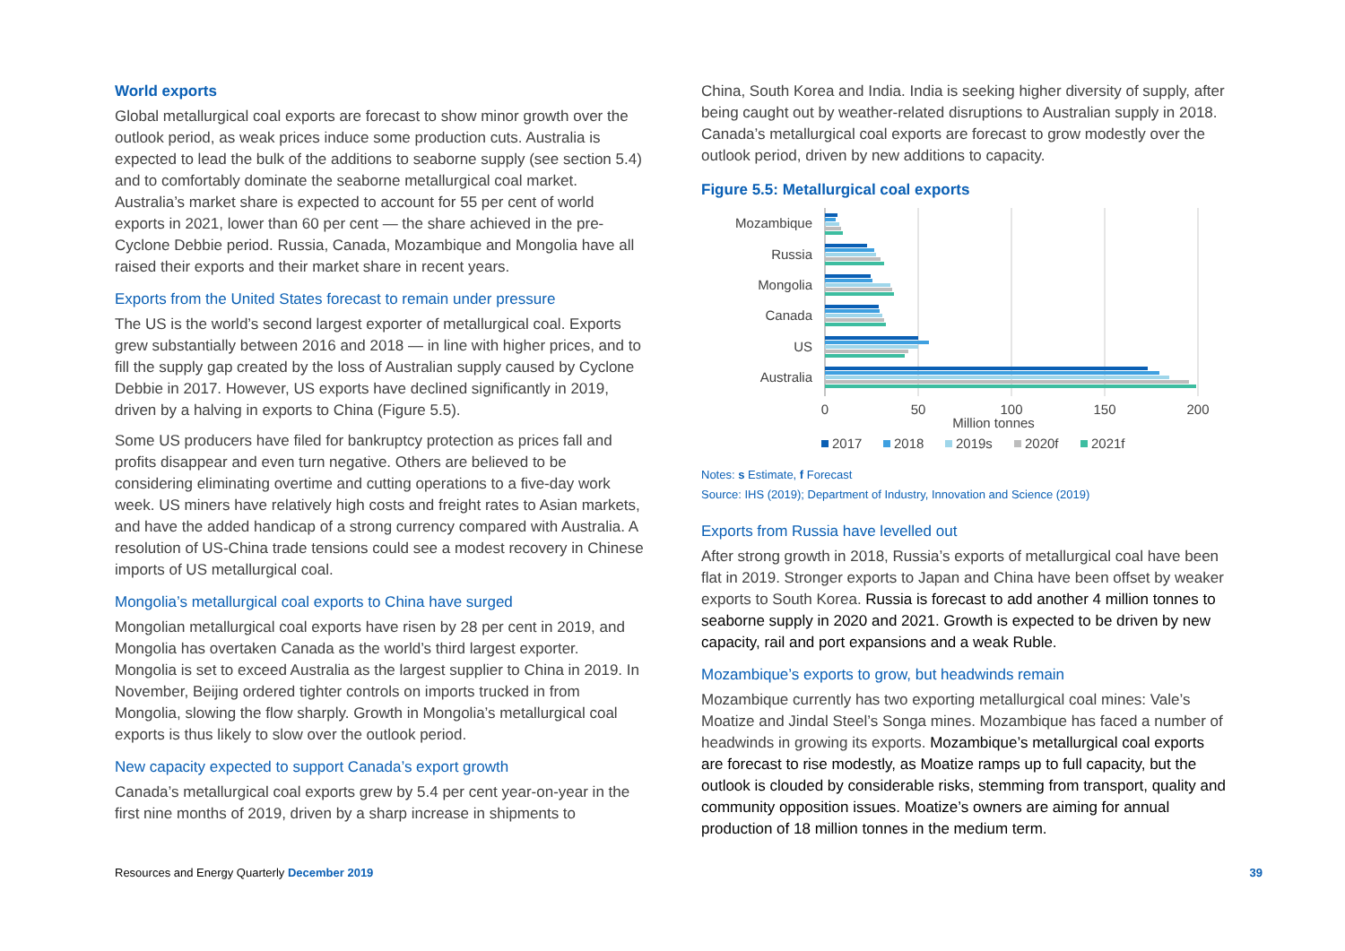World exports
Global metallurgical coal exports are forecast to show minor growth over the outlook period, as weak prices induce some production cuts. Australia is expected to lead the bulk of the additions to seaborne supply (see section 5.4) and to comfortably dominate the seaborne metallurgical coal market. Australia’s market share is expected to account for 55 per cent of world exports in 2021, lower than 60 per cent — the share achieved in the pre-Cyclone Debbie period. Russia, Canada, Mozambique and Mongolia have all raised their exports and their market share in recent years.
Exports from the United States forecast to remain under pressure
The US is the world’s second largest exporter of metallurgical coal. Exports grew substantially between 2016 and 2018 — in line with higher prices, and to fill the supply gap created by the loss of Australian supply caused by Cyclone Debbie in 2017. However, US exports have declined significantly in 2019, driven by a halving in exports to China (Figure 5.5).
Some US producers have filed for bankruptcy protection as prices fall and profits disappear and even turn negative. Others are believed to be considering eliminating overtime and cutting operations to a five-day work week. US miners have relatively high costs and freight rates to Asian markets, and have the added handicap of a strong currency compared with Australia. A resolution of US-China trade tensions could see a modest recovery in Chinese imports of US metallurgical coal.
Mongolia’s metallurgical coal exports to China have surged
Mongolian metallurgical coal exports have risen by 28 per cent in 2019, and Mongolia has overtaken Canada as the world’s third largest exporter. Mongolia is set to exceed Australia as the largest supplier to China in 2019. In November, Beijing ordered tighter controls on imports trucked in from Mongolia, slowing the flow sharply. Growth in Mongolia’s metallurgical coal exports is thus likely to slow over the outlook period.
New capacity expected to support Canada’s export growth
Canada’s metallurgical coal exports grew by 5.4 per cent year-on-year in the first nine months of 2019, driven by a sharp increase in shipments to
China, South Korea and India. India is seeking higher diversity of supply, after being caught out by weather-related disruptions to Australian supply in 2018. Canada’s metallurgical coal exports are forecast to grow modestly over the outlook period, driven by new additions to capacity.
Figure 5.5: Metallurgical coal exports
Mozambique
Russia
Mongolia
Canada
US
Australia
0
50
100
150
200
Million tonnes
2017
2018
2019s
2020f
2021f
Notes: s Estimate, f Forecast
Source: IHS (2019); Department of Industry, Innovation and Science (2019)
Exports from Russia have levelled out
After strong growth in 2018, Russia’s exports of metallurgical coal have been flat in 2019. Stronger exports to Japan and China have been offset by weaker exports to South Korea. Russia is forecast to add another 4 million tonnes to seaborne supply in 2020 and 2021. Growth is expected to be driven by new capacity, rail and port expansions and a weak Ruble.
Mozambique’s exports to grow, but headwinds remain
Mozambique currently has two exporting metallurgical coal mines: Vale’s Moatize and Jindal Steel’s Songa mines. Mozambique has faced a number of headwinds in growing its exports. Mozambique’s metallurgical coal exports are forecast to rise modestly, as Moatize ramps up to full capacity, but the outlook is clouded by considerable risks, stemming from transport, quality and community opposition issues. Moatize’s owners are aiming for annual production of 18 million tonnes in the medium term.
Resources and Energy Quarterly December 2019
39